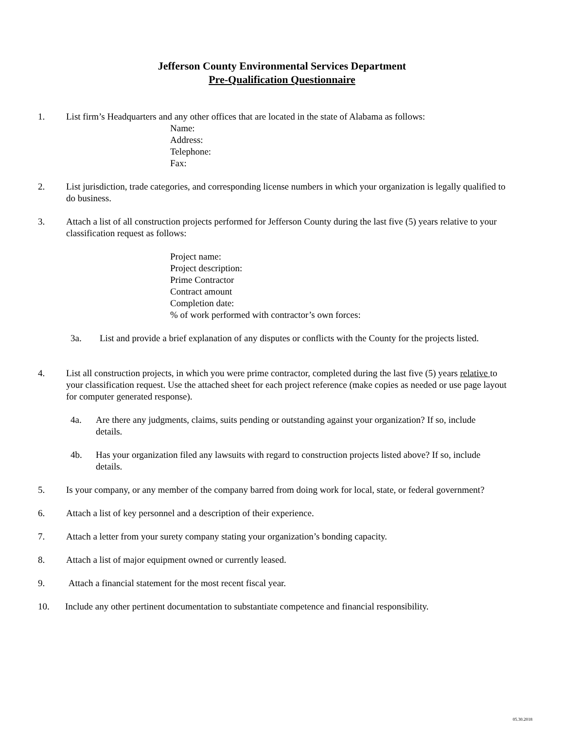Jefferson County Environmental Services Department
Pre-Qualification Questionnaire
1. List firm’s Headquarters and any other offices that are located in the state of Alabama as follows:
Name:
Address:
Telephone:
Fax:
2. List jurisdiction, trade categories, and corresponding license numbers in which your organization is legally qualified to do business.
3. Attach a list of all construction projects performed for Jefferson County during the last five (5) years relative to your classification request as follows:
Project name:
Project description:
Prime Contractor
Contract amount
Completion date:
% of work performed with contractor’s own forces:
3a. List and provide a brief explanation of any disputes or conflicts with the County for the projects listed.
4. List all construction projects, in which you were prime contractor, completed during the last five (5) years relative to your classification request. Use the attached sheet for each project reference (make copies as needed or use page layout for computer generated response).
4a. Are there any judgments, claims, suits pending or outstanding against your organization? If so, include details.
4b. Has your organization filed any lawsuits with regard to construction projects listed above? If so, include details.
5. Is your company, or any member of the company barred from doing work for local, state, or federal government?
6. Attach a list of key personnel and a description of their experience.
7. Attach a letter from your surety company stating your organization’s bonding capacity.
8. Attach a list of major equipment owned or currently leased.
9. Attach a financial statement for the most recent fiscal year.
10. Include any other pertinent documentation to substantiate competence and financial responsibility.
05.30.2018